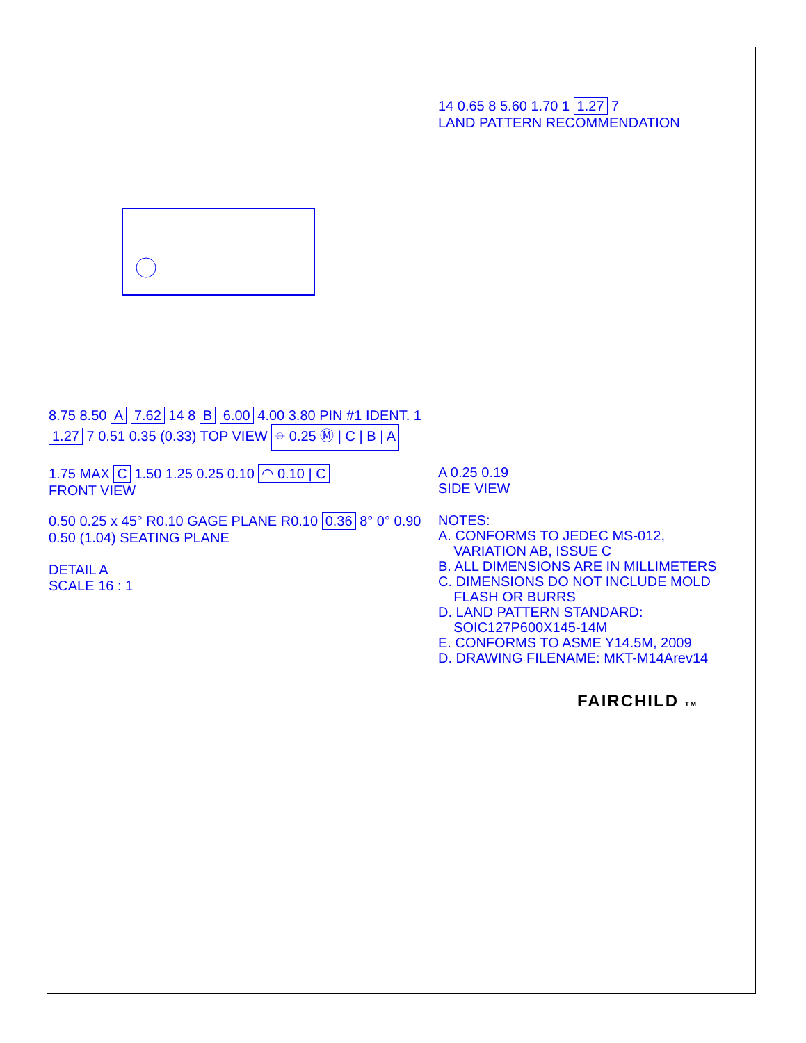8.75 8.50 A 7.62 14 8 B 6.00 4.00 3.80 PIN #1 IDENT. 1 1.27 7 0.51 0.35 (0.33) TOP VIEW ⌖ 0.25 Ⓜ | C | B | A
14 0.65 8 5.60 1.70 1 1.27 7
LAND PATTERN RECOMMENDATION
1.75 MAX C 1.50 1.25 0.25 0.10 ◠ 0.10 | C
FRONT VIEW
A 0.25 0.19
SIDE VIEW
0.50 0.25 x 45° R0.10 GAGE PLANE R0.10 0.36 8° 0° 0.90 0.50 (1.04) SEATING PLANE
DETAIL A
SCALE 16 : 1
NOTES:
A. CONFORMS TO JEDEC MS-012,
VARIATION AB, ISSUE C
B. ALL DIMENSIONS ARE IN MILLIMETERS
C. DIMENSIONS DO NOT INCLUDE MOLD
FLASH OR BURRS
D. LAND PATTERN STANDARD:
SOIC127P600X145-14M
E. CONFORMS TO ASME Y14.5M, 2009
D. DRAWING FILENAME: MKT-M14Arev14
FAIRCHILD TM